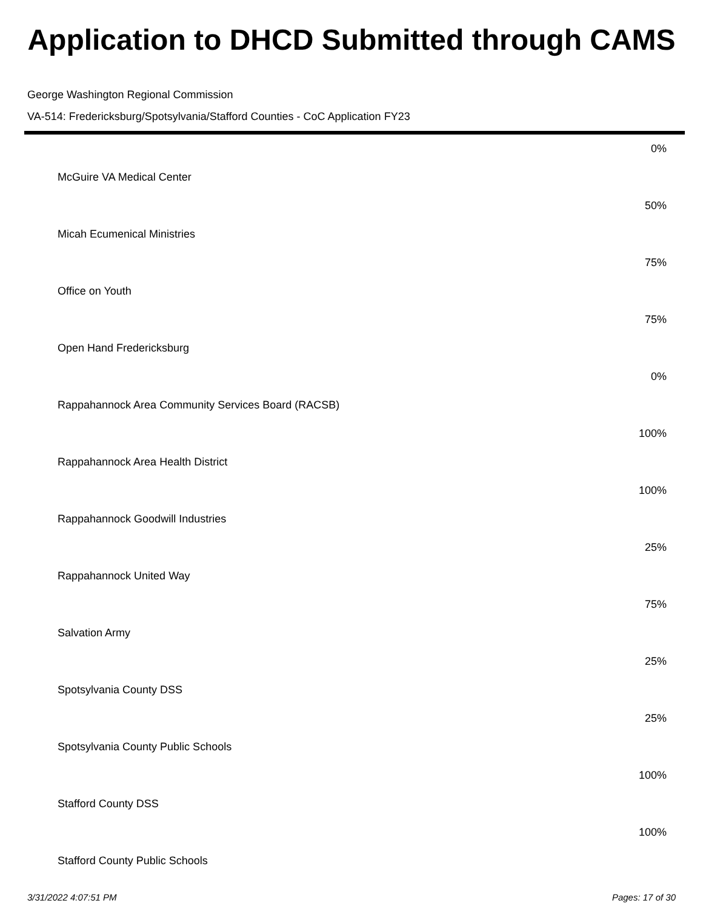Application to DHCD Submitted through CAMS
George Washington Regional Commission
VA-514: Fredericksburg/Spotsylvania/Stafford Counties - CoC Application FY23
| | 0% |
| McGuire VA Medical Center | |
| | 50% |
| Micah Ecumenical Ministries | |
| | 75% |
| Office on Youth | |
| | 75% |
| Open Hand Fredericksburg | |
| | 0% |
| Rappahannock Area Community Services Board (RACSB) | |
| | 100% |
| Rappahannock Area Health District | |
| | 100% |
| Rappahannock Goodwill Industries | |
| | 25% |
| Rappahannock United Way | |
| | 75% |
| Salvation Army | |
| | 25% |
| Spotsylvania County DSS | |
| | 25% |
| Spotsylvania County Public Schools | |
| | 100% |
| Stafford County DSS | |
| | 100% |
| Stafford County Public Schools | |
3/31/2022 4:07:51 PM Pages: 17 of 30